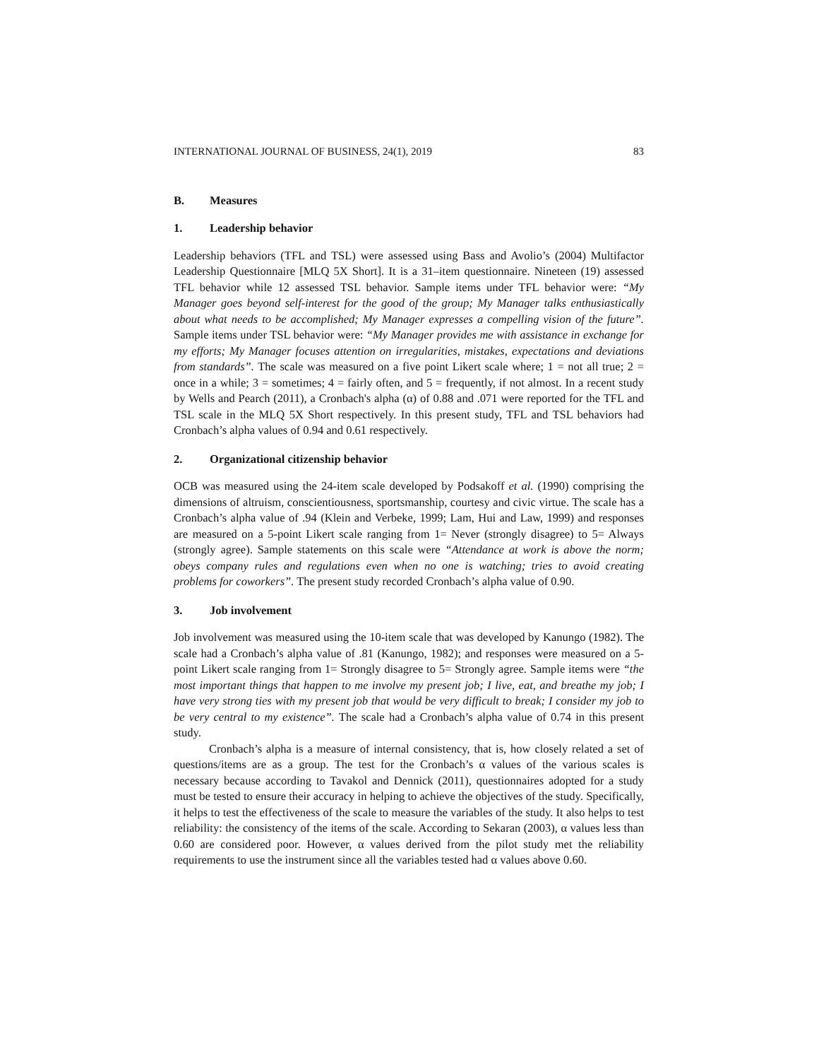INTERNATIONAL JOURNAL OF BUSINESS, 24(1), 2019 83
B. Measures
1. Leadership behavior
Leadership behaviors (TFL and TSL) were assessed using Bass and Avolio’s (2004) Multifactor Leadership Questionnaire [MLQ 5X Short]. It is a 31–item questionnaire. Nineteen (19) assessed TFL behavior while 12 assessed TSL behavior. Sample items under TFL behavior were: “My Manager goes beyond self-interest for the good of the group; My Manager talks enthusiastically about what needs to be accomplished; My Manager expresses a compelling vision of the future”. Sample items under TSL behavior were: “My Manager provides me with assistance in exchange for my efforts; My Manager focuses attention on irregularities, mistakes, expectations and deviations from standards”. The scale was measured on a five point Likert scale where; 1 = not all true; 2 = once in a while; 3 = sometimes; 4 = fairly often, and 5 = frequently, if not almost. In a recent study by Wells and Pearch (2011), a Cronbach's alpha (α) of 0.88 and .071 were reported for the TFL and TSL scale in the MLQ 5X Short respectively. In this present study, TFL and TSL behaviors had Cronbach’s alpha values of 0.94 and 0.61 respectively.
2. Organizational citizenship behavior
OCB was measured using the 24-item scale developed by Podsakoff et al. (1990) comprising the dimensions of altruism, conscientiousness, sportsmanship, courtesy and civic virtue. The scale has a Cronbach’s alpha value of .94 (Klein and Verbeke, 1999; Lam, Hui and Law, 1999) and responses are measured on a 5-point Likert scale ranging from 1= Never (strongly disagree) to 5= Always (strongly agree). Sample statements on this scale were “Attendance at work is above the norm; obeys company rules and regulations even when no one is watching; tries to avoid creating problems for coworkers”. The present study recorded Cronbach’s alpha value of 0.90.
3. Job involvement
Job involvement was measured using the 10-item scale that was developed by Kanungo (1982). The scale had a Cronbach’s alpha value of .81 (Kanungo, 1982); and responses were measured on a 5-point Likert scale ranging from 1= Strongly disagree to 5= Strongly agree. Sample items were “the most important things that happen to me involve my present job; I live, eat, and breathe my job; I have very strong ties with my present job that would be very difficult to break; I consider my job to be very central to my existence”. The scale had a Cronbach’s alpha value of 0.74 in this present study.
Cronbach’s alpha is a measure of internal consistency, that is, how closely related a set of questions/items are as a group. The test for the Cronbach’s α values of the various scales is necessary because according to Tavakol and Dennick (2011), questionnaires adopted for a study must be tested to ensure their accuracy in helping to achieve the objectives of the study. Specifically, it helps to test the effectiveness of the scale to measure the variables of the study. It also helps to test reliability: the consistency of the items of the scale. According to Sekaran (2003), α values less than 0.60 are considered poor. However, α values derived from the pilot study met the reliability requirements to use the instrument since all the variables tested had α values above 0.60.